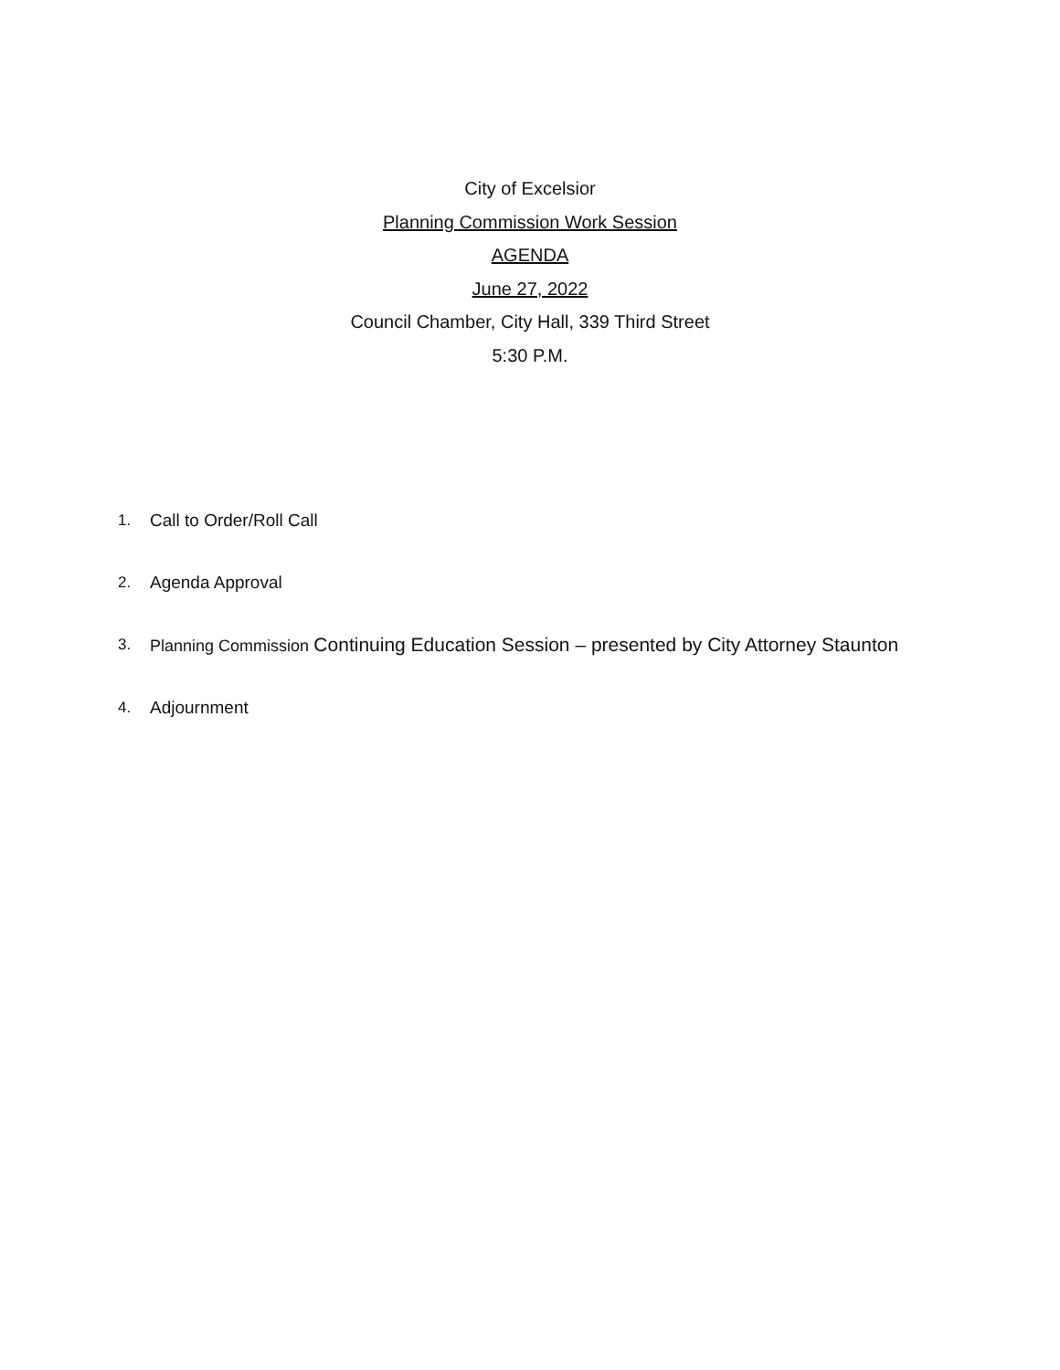City of Excelsior
Planning Commission Work Session
AGENDA
June 27, 2022
Council Chamber, City Hall, 339 Third Street
5:30 P.M.
1. Call to Order/Roll Call
2. Agenda Approval
3. Planning Commission Continuing Education Session – presented by City Attorney Staunton
4. Adjournment